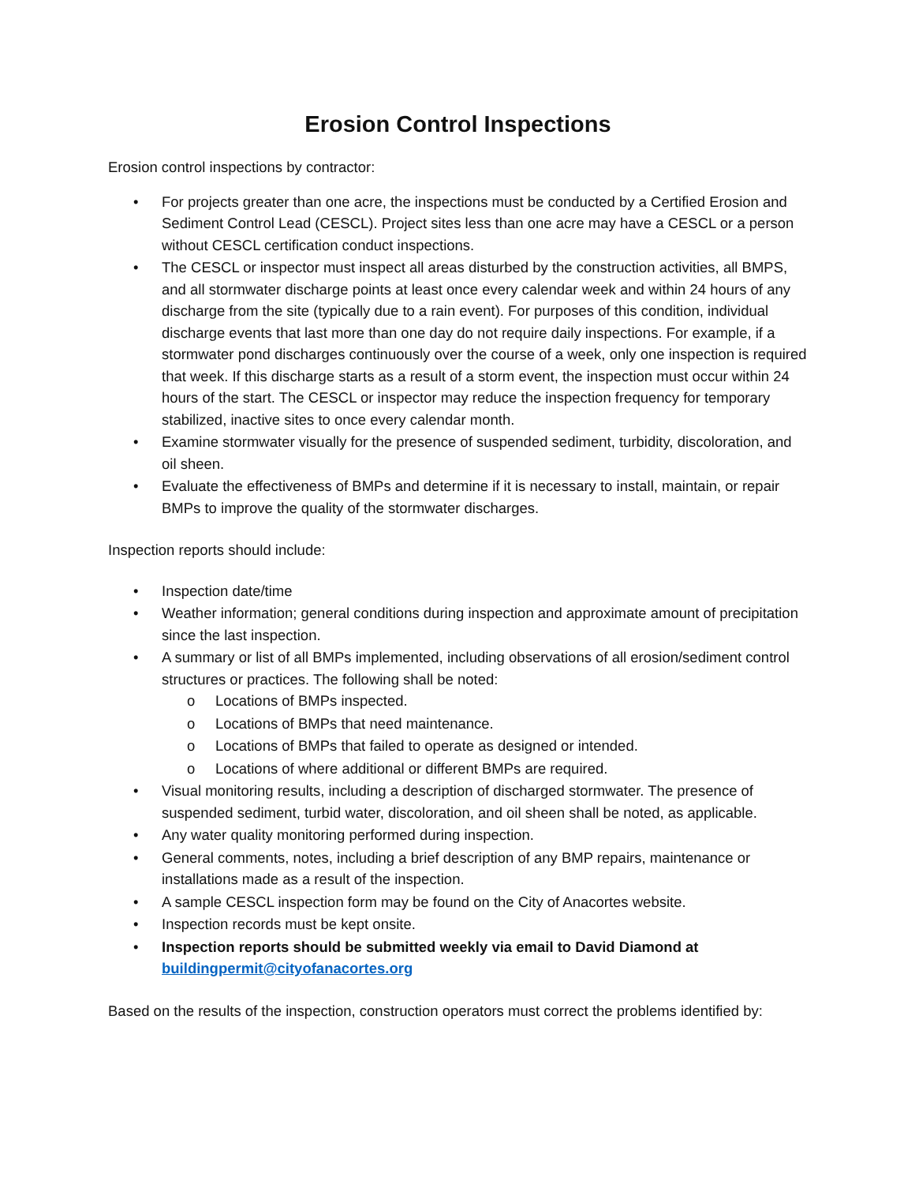Erosion Control Inspections
Erosion control inspections by contractor:
• For projects greater than one acre, the inspections must be conducted by a Certified Erosion and Sediment Control Lead (CESCL). Project sites less than one acre may have a CESCL or a person without CESCL certification conduct inspections.
• The CESCL or inspector must inspect all areas disturbed by the construction activities, all BMPS, and all stormwater discharge points at least once every calendar week and within 24 hours of any discharge from the site (typically due to a rain event). For purposes of this condition, individual discharge events that last more than one day do not require daily inspections. For example, if a stormwater pond discharges continuously over the course of a week, only one inspection is required that week. If this discharge starts as a result of a storm event, the inspection must occur within 24 hours of the start. The CESCL or inspector may reduce the inspection frequency for temporary stabilized, inactive sites to once every calendar month.
• Examine stormwater visually for the presence of suspended sediment, turbidity, discoloration, and oil sheen.
• Evaluate the effectiveness of BMPs and determine if it is necessary to install, maintain, or repair BMPs to improve the quality of the stormwater discharges.
Inspection reports should include:
• Inspection date/time
• Weather information; general conditions during inspection and approximate amount of precipitation since the last inspection.
• A summary or list of all BMPs implemented, including observations of all erosion/sediment control structures or practices. The following shall be noted:
o Locations of BMPs inspected.
o Locations of BMPs that need maintenance.
o Locations of BMPs that failed to operate as designed or intended.
o Locations of where additional or different BMPs are required.
• Visual monitoring results, including a description of discharged stormwater. The presence of suspended sediment, turbid water, discoloration, and oil sheen shall be noted, as applicable.
• Any water quality monitoring performed during inspection.
• General comments, notes, including a brief description of any BMP repairs, maintenance or installations made as a result of the inspection.
• A sample CESCL inspection form may be found on the City of Anacortes website.
• Inspection records must be kept onsite.
• Inspection reports should be submitted weekly via email to David Diamond at buildingpermit@cityofanacortes.org
Based on the results of the inspection, construction operators must correct the problems identified by: